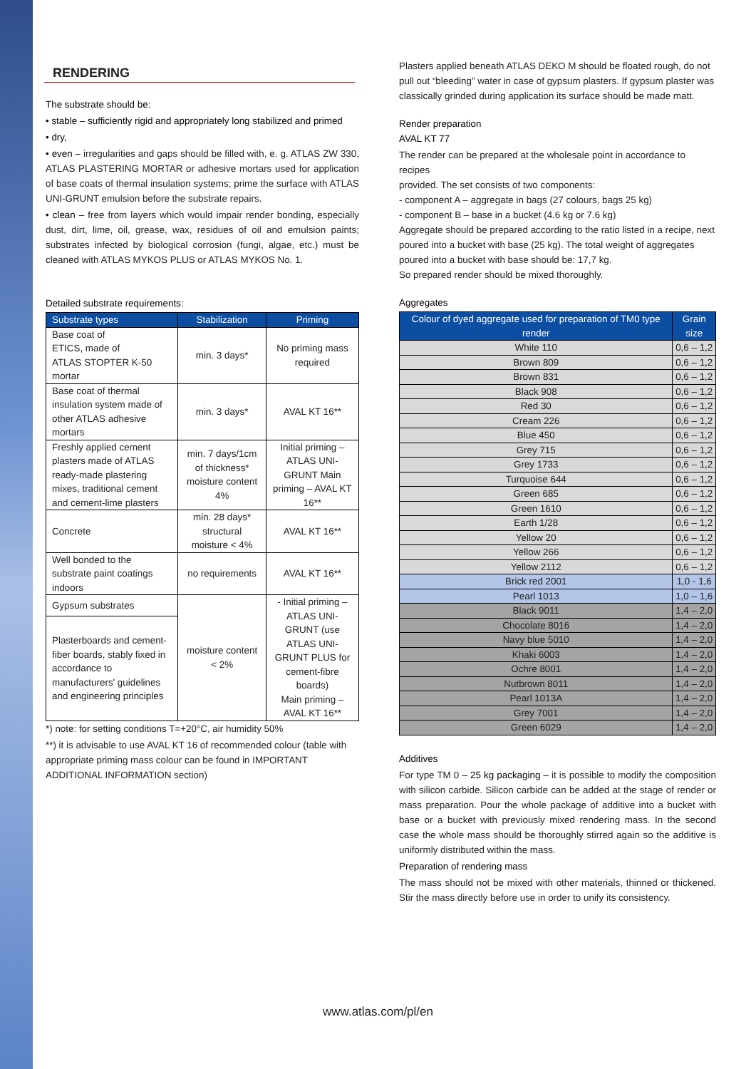RENDERING
The substrate should be:
• stable – sufficiently rigid and appropriately long stabilized and primed
• dry,
• even – irregularities and gaps should be filled with, e. g. ATLAS ZW 330, ATLAS PLASTERING MORTAR or adhesive mortars used for application of base coats of thermal insulation systems; prime the surface with ATLAS UNI-GRUNT emulsion before the substrate repairs.
• clean – free from layers which would impair render bonding, especially dust, dirt, lime, oil, grease, wax, residues of oil and emulsion paints; substrates infected by biological corrosion (fungi, algae, etc.) must be cleaned with ATLAS MYKOS PLUS or ATLAS MYKOS No. 1.
Detailed substrate requirements:
| Substrate types | Stabilization | Priming |
| --- | --- | --- |
| Base coat of ETICS, made of ATLAS STOPTER K-50 mortar | min. 3 days* | No priming mass required |
| Base coat of thermal insulation system made of other ATLAS adhesive mortars | min. 3 days* | AVAL KT 16** |
| Freshly applied cement plasters made of ATLAS ready-made plastering mixes, traditional cement and cement-lime plasters | min. 7 days/1cm of thickness* moisture content 4% | Initial priming – ATLAS UNI-GRUNT Main priming – AVAL KT 16** |
| Concrete | min. 28 days* structural moisture < 4% | AVAL KT 16** |
| Well bonded to the substrate paint coatings indoors | no requirements | AVAL KT 16** |
| Gypsum substrates | moisture content < 2% | - Initial priming – ATLAS UNI-GRUNT (use ATLAS UNI-GRUNT PLUS for cement-fibre boards) Main priming – AVAL KT 16** |
| Plasterboards and cement-fiber boards, stably fixed in accordance to manufacturers' guidelines and engineering principles | | |
*) note: for setting conditions T=+20°C, air humidity 50%
**) it is advisable to use AVAL KT 16 of recommended colour (table with appropriate priming mass colour can be found in IMPORTANT ADDITIONAL INFORMATION section)
Plasters applied beneath ATLAS DEKO M should be floated rough, do not pull out “bleeding” water in case of gypsum plasters. If gypsum plaster was classically grinded during application its surface should be made matt.
Render preparation
AVAL KT 77
The render can be prepared at the wholesale point in accordance to recipes
provided. The set consists of two components:
- component A – aggregate in bags (27 colours, bags 25 kg)
- component B – base in a bucket (4.6 kg or 7.6 kg)
Aggregate should be prepared according to the ratio listed in a recipe, next poured into a bucket with base (25 kg). The total weight of aggregates poured into a bucket with base should be: 17,7 kg.
So prepared render should be mixed thoroughly.
Aggregates
| Colour of dyed aggregate used for preparation of TM0 type render | Grain size |
| --- | --- |
| White 110 | 0,6 – 1,2 |
| Brown 809 | 0,6 – 1,2 |
| Brown 831 | 0,6 – 1,2 |
| Black 908 | 0,6 – 1,2 |
| Red 30 | 0,6 – 1,2 |
| Cream 226 | 0,6 – 1,2 |
| Blue 450 | 0,6 – 1,2 |
| Grey 715 | 0,6 – 1,2 |
| Grey 1733 | 0,6 – 1,2 |
| Turquoise 644 | 0,6 – 1,2 |
| Green 685 | 0,6 – 1,2 |
| Green 1610 | 0,6 – 1,2 |
| Earth 1/28 | 0,6 – 1,2 |
| Yellow 20 | 0,6 – 1,2 |
| Yellow 266 | 0,6 – 1,2 |
| Yellow 2112 | 0,6 – 1,2 |
| Brick red 2001 | 1,0 - 1,6 |
| Pearl 1013 | 1,0 – 1,6 |
| Black 9011 | 1,4 – 2,0 |
| Chocolate 8016 | 1,4 – 2,0 |
| Navy blue 5010 | 1,4 – 2,0 |
| Khaki 6003 | 1,4 – 2,0 |
| Ochre 8001 | 1,4 – 2,0 |
| Nutbrown 8011 | 1,4 – 2,0 |
| Pearl 1013A | 1,4 – 2,0 |
| Grey 7001 | 1,4 – 2,0 |
| Green 6029 | 1,4 – 2,0 |
Additives
For type TM 0 – 25 kg packaging – it is possible to modify the composition with silicon carbide. Silicon carbide can be added at the stage of render or mass preparation. Pour the whole package of additive into a bucket with base or a bucket with previously mixed rendering mass. In the second case the whole mass should be thoroughly stirred again so the additive is uniformly distributed within the mass.
Preparation of rendering mass
The mass should not be mixed with other materials, thinned or thickened. Stir the mass directly before use in order to unify its consistency.
www.atlas.com/pl/en